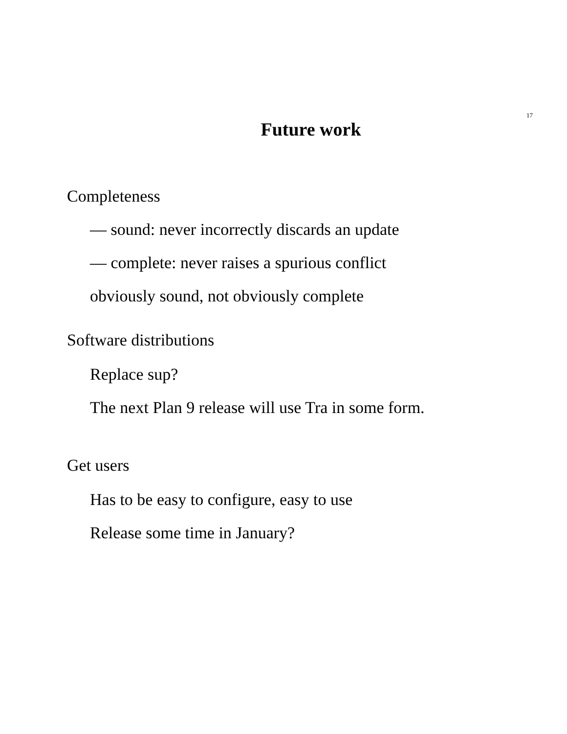17
Future work
Completeness
— sound: never incorrectly discards an update
— complete: never raises a spurious conflict
obviously sound, not obviously complete
Software distributions
Replace sup?
The next Plan 9 release will use Tra in some form.
Get users
Has to be easy to configure, easy to use
Release some time in January?